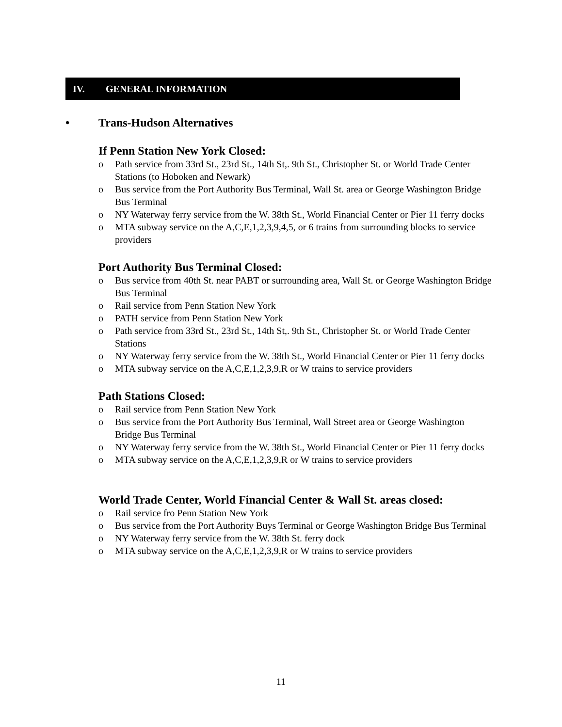IV. GENERAL INFORMATION
• Trans-Hudson Alternatives
If Penn Station New York Closed:
o Path service from 33rd St., 23rd St., 14th St,. 9th St., Christopher St. or World Trade Center Stations (to Hoboken and Newark)
o Bus service from the Port Authority Bus Terminal, Wall St. area or George Washington Bridge Bus Terminal
o NY Waterway ferry service from the W. 38th St., World Financial Center or Pier 11 ferry docks
o MTA subway service on the A,C,E,1,2,3,9,4,5, or 6 trains from surrounding blocks to service providers
Port Authority Bus Terminal Closed:
o Bus service from 40th St. near PABT or surrounding area, Wall St. or George Washington Bridge Bus Terminal
o Rail service from Penn Station New York
o PATH service from Penn Station New York
o Path service from 33rd St., 23rd St., 14th St,. 9th St., Christopher St. or World Trade Center Stations
o NY Waterway ferry service from the W. 38th St., World Financial Center or Pier 11 ferry docks
o MTA subway service on the A,C,E,1,2,3,9,R or W trains to service providers
Path Stations Closed:
o Rail service from Penn Station New York
o Bus service from the Port Authority Bus Terminal, Wall Street area or George Washington Bridge Bus Terminal
o NY Waterway ferry service from the W. 38th St., World Financial Center or Pier 11 ferry docks
o MTA subway service on the A,C,E,1,2,3,9,R or W trains to service providers
World Trade Center, World Financial Center & Wall St. areas closed:
o Rail service fro Penn Station New York
o Bus service from the Port Authority Buys Terminal or George Washington Bridge Bus Terminal
o NY Waterway ferry service from the W. 38th St. ferry dock
o MTA subway service on the A,C,E,1,2,3,9,R or W trains to service providers
11